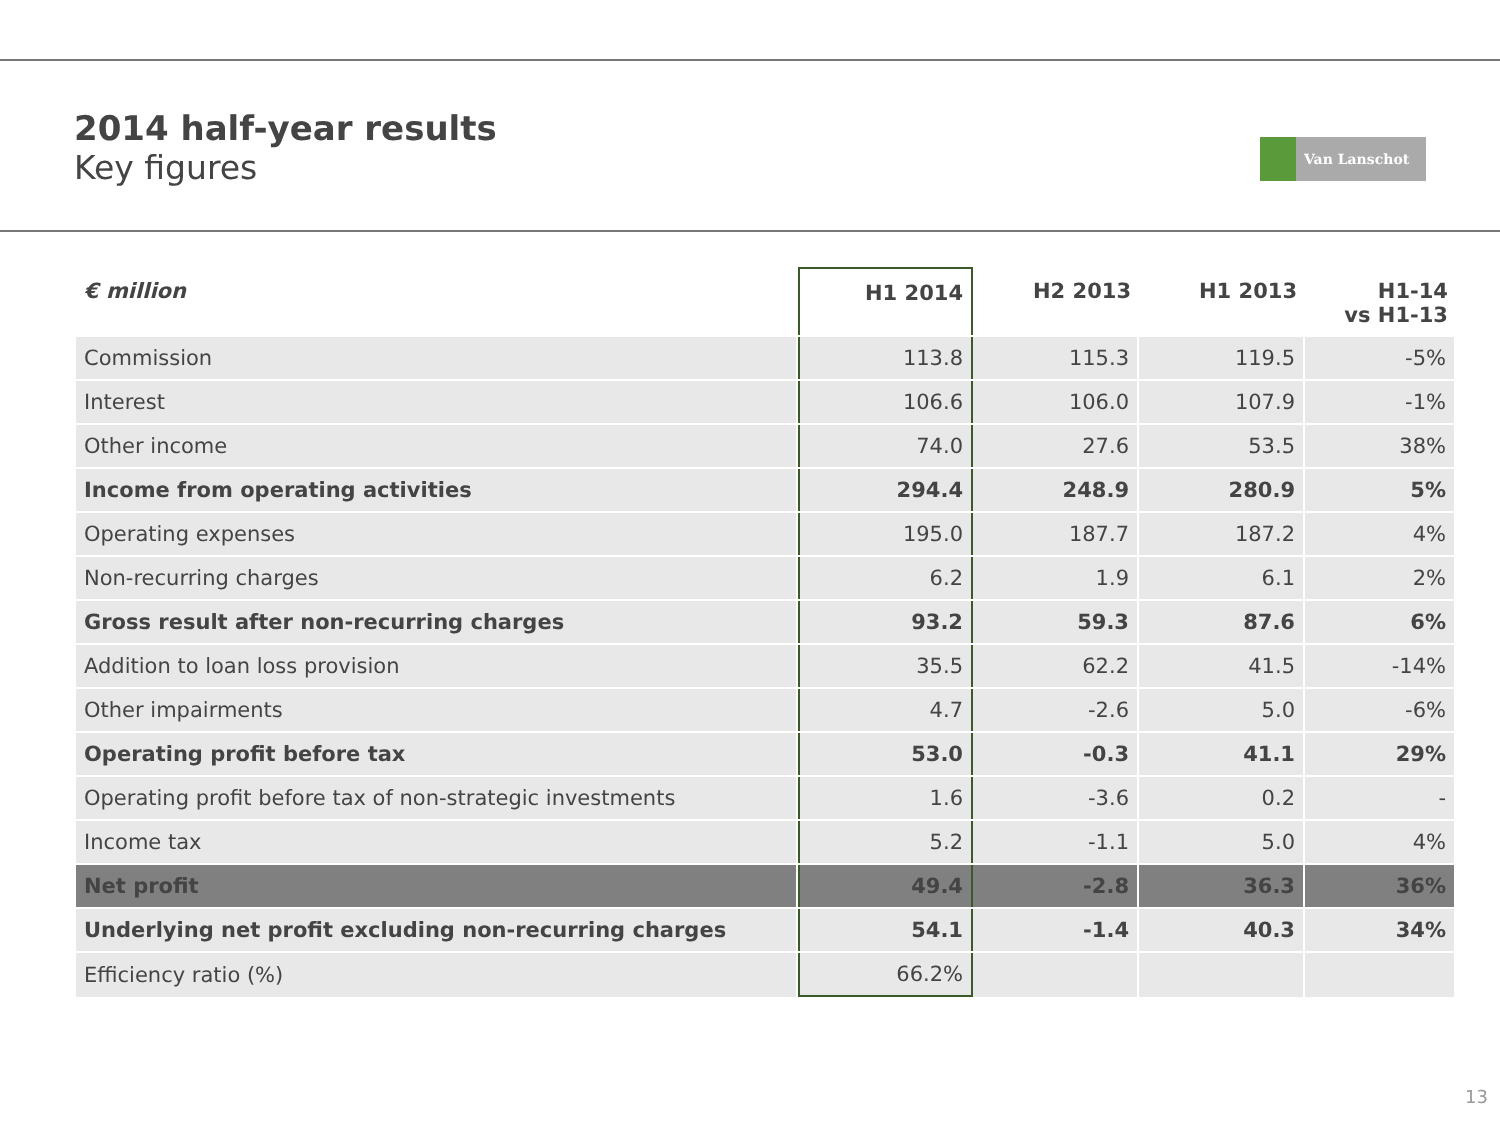2014 half-year results
Key figures
Van Lanschot
| € million | H1 2014 | H2 2013 | H1 2013 | H1-14 vs H1-13 |
| --- | --- | --- | --- | --- |
| Commission | 113.8 | 115.3 | 119.5 | -5% |
| Interest | 106.6 | 106.0 | 107.9 | -1% |
| Other income | 74.0 | 27.6 | 53.5 | 38% |
| Income from operating activities | 294.4 | 248.9 | 280.9 | 5% |
| Operating expenses | 195.0 | 187.7 | 187.2 | 4% |
| Non-recurring charges | 6.2 | 1.9 | 6.1 | 2% |
| Gross result after non-recurring charges | 93.2 | 59.3 | 87.6 | 6% |
| Addition to loan loss provision | 35.5 | 62.2 | 41.5 | -14% |
| Other impairments | 4.7 | -2.6 | 5.0 | -6% |
| Operating profit before tax | 53.0 | -0.3 | 41.1 | 29% |
| Operating profit before tax of non-strategic investments | 1.6 | -3.6 | 0.2 | - |
| Income tax | 5.2 | -1.1 | 5.0 | 4% |
| Net profit | 49.4 | -2.8 | 36.3 | 36% |
| Underlying net profit excluding non-recurring charges | 54.1 | -1.4 | 40.3 | 34% |
| Efficiency ratio (%) | 66.2% | | | |
13